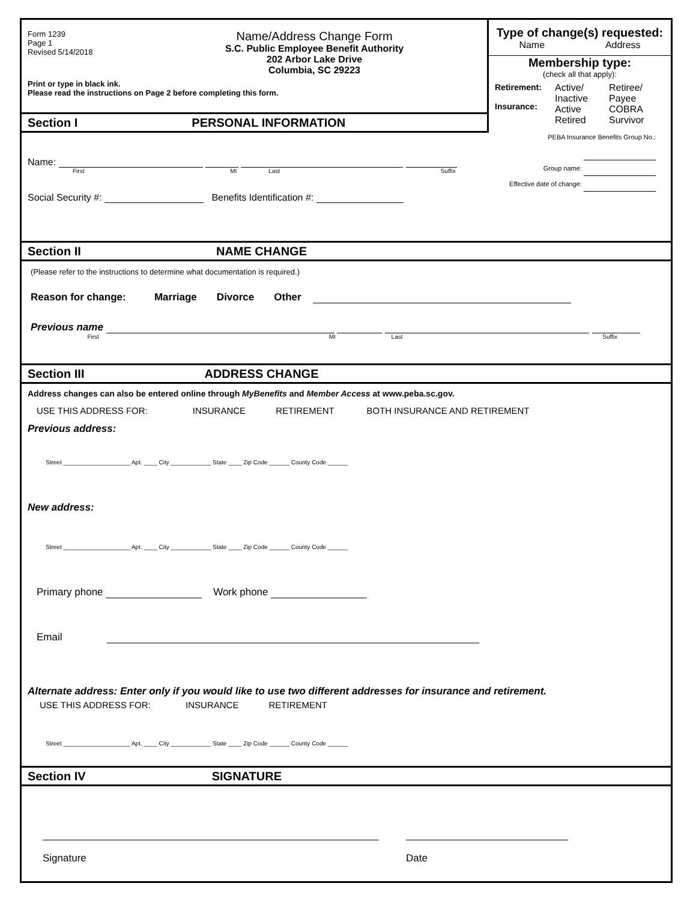Form 1239
Page 1
Revised 5/14/2018
Name/Address Change Form
S.C. Public Employee Benefit Authority
202 Arbor Lake Drive
Columbia, SC 29223
Print or type in black ink.
Please read the instructions on Page 2 before completing this form.
Type of change(s) requested:
Name Address
Membership type:
(check all that apply):
Retirement:
Insurance:
Active/
Inactive
Active
Retired
Retiree/
Payee
COBRA
Survivor
PEBA Insurance Benefits Group No.:
Group name:
Effective date of change:
Section I PERSONAL INFORMATION
Name:
First MI Last Suffix
Social Security #: Benefits Identification #:
Section II NAME CHANGE
(Please refer to the instructions to determine what documentation is required.)
Reason for change: Marriage Divorce Other
Previous name
First MI Last Suffix
Section III ADDRESS CHANGE
Address changes can also be entered online through MyBenefits and Member Access at www.peba.sc.gov.
USE THIS ADDRESS FOR: INSURANCE RETIREMENT BOTH INSURANCE AND RETIREMENT
Previous address:
Street ____________________ Apt. ____ City ____________ State ____ Zip Code ______ County Code ______
New address:
Street ____________________ Apt. ____ City ____________ State ____ Zip Code ______ County Code ______
Primary phone Work phone
Email
Alternate address: Enter only if you would like to use two different addresses for insurance and retirement.
USE THIS ADDRESS FOR: INSURANCE RETIREMENT
Street ____________________ Apt. ____ City ____________ State ____ Zip Code ______ County Code ______
Section IV SIGNATURE
Signature
Date